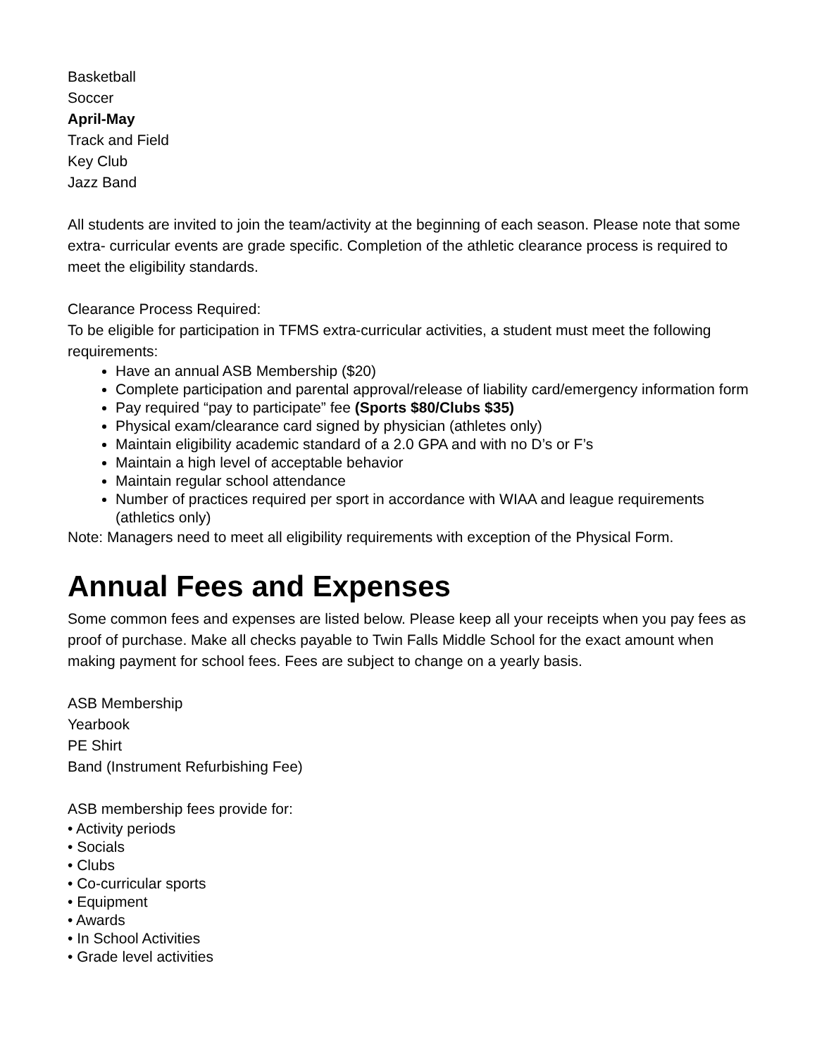Basketball
Soccer
April-May
Track and Field
Key Club
Jazz Band
All students are invited to join the team/activity at the beginning of each season. Please note that some extra- curricular events are grade specific. Completion of the athletic clearance process is required to meet the eligibility standards.
Clearance Process Required:
To be eligible for participation in TFMS extra-curricular activities, a student must meet the following requirements:
Have an annual ASB Membership ($20)
Complete participation and parental approval/release of liability card/emergency information form
Pay required “pay to participate” fee (Sports $80/Clubs $35)
Physical exam/clearance card signed by physician (athletes only)
Maintain eligibility academic standard of a 2.0 GPA and with no D’s or F’s
Maintain a high level of acceptable behavior
Maintain regular school attendance
Number of practices required per sport in accordance with WIAA and league requirements (athletics only)
Note: Managers need to meet all eligibility requirements with exception of the Physical Form.
Annual Fees and Expenses
Some common fees and expenses are listed below. Please keep all your receipts when you pay fees as proof of purchase. Make all checks payable to Twin Falls Middle School for the exact amount when making payment for school fees. Fees are subject to change on a yearly basis.
ASB Membership
Yearbook
PE Shirt
Band (Instrument Refurbishing Fee)
ASB membership fees provide for:
• Activity periods
• Socials
• Clubs
• Co-curricular sports
• Equipment
• Awards
• In School Activities
• Grade level activities